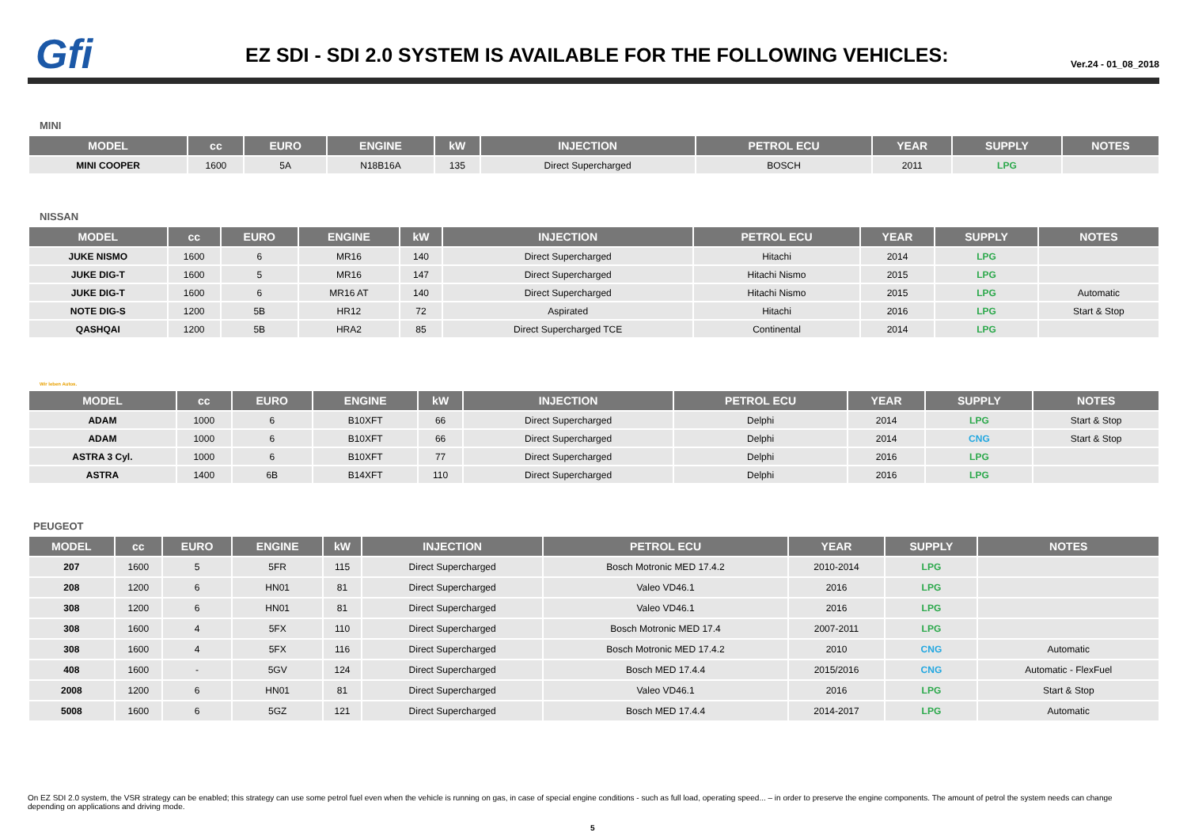Gfi
EZ SDI - SDI 2.0 SYSTEM IS AVAILABLE FOR THE FOLLOWING VEHICLES:
Ver.24 - 01_08_2018
MINI
| MODEL | cc | EURO | ENGINE | kW | INJECTION | PETROL ECU | YEAR | SUPPLY | NOTES |
| --- | --- | --- | --- | --- | --- | --- | --- | --- | --- |
| MINI COOPER | 1600 | 5A | N18B16A | 135 | Direct Supercharged | BOSCH | 2011 | LPG | |
NISSAN
| MODEL | cc | EURO | ENGINE | kW | INJECTION | PETROL ECU | YEAR | SUPPLY | NOTES |
| --- | --- | --- | --- | --- | --- | --- | --- | --- | --- |
| JUKE NISMO | 1600 | 6 | MR16 | 140 | Direct Supercharged | Hitachi | 2014 | LPG | |
| JUKE DIG-T | 1600 | 5 | MR16 | 147 | Direct Supercharged | Hitachi Nismo | 2015 | LPG | |
| JUKE DIG-T | 1600 | 6 | MR16 AT | 140 | Direct Supercharged | Hitachi Nismo | 2015 | LPG | Automatic |
| NOTE DIG-S | 1200 | 5B | HR12 | 72 | Aspirated | Hitachi | 2016 | LPG | Start & Stop |
| QASHQAI | 1200 | 5B | HRA2 | 85 | Direct Supercharged TCE | Continental | 2014 | LPG | |
Wir leben Autos.
| MODEL | cc | EURO | ENGINE | kW | INJECTION | PETROL ECU | YEAR | SUPPLY | NOTES |
| --- | --- | --- | --- | --- | --- | --- | --- | --- | --- |
| ADAM | 1000 | 6 | B10XFT | 66 | Direct Supercharged | Delphi | 2014 | LPG | Start & Stop |
| ADAM | 1000 | 6 | B10XFT | 66 | Direct Supercharged | Delphi | 2014 | CNG | Start & Stop |
| ASTRA 3 Cyl. | 1000 | 6 | B10XFT | 77 | Direct Supercharged | Delphi | 2016 | LPG | |
| ASTRA | 1400 | 6B | B14XFT | 110 | Direct Supercharged | Delphi | 2016 | LPG | |
PEUGEOT
| MODEL | cc | EURO | ENGINE | kW | INJECTION | PETROL ECU | YEAR | SUPPLY | NOTES |
| --- | --- | --- | --- | --- | --- | --- | --- | --- | --- |
| 207 | 1600 | 5 | 5FR | 115 | Direct Supercharged | Bosch Motronic MED 17.4.2 | 2010-2014 | LPG | |
| 208 | 1200 | 6 | HN01 | 81 | Direct Supercharged | Valeo VD46.1 | 2016 | LPG | |
| 308 | 1200 | 6 | HN01 | 81 | Direct Supercharged | Valeo VD46.1 | 2016 | LPG | |
| 308 | 1600 | 4 | 5FX | 110 | Direct Supercharged | Bosch Motronic MED 17.4 | 2007-2011 | LPG | |
| 308 | 1600 | 4 | 5FX | 116 | Direct Supercharged | Bosch Motronic MED 17.4.2 | 2010 | CNG | Automatic |
| 408 | 1600 | - | 5GV | 124 | Direct Supercharged | Bosch MED 17.4.4 | 2015/2016 | CNG | Automatic - FlexFuel |
| 2008 | 1200 | 6 | HN01 | 81 | Direct Supercharged | Valeo VD46.1 | 2016 | LPG | Start & Stop |
| 5008 | 1600 | 6 | 5GZ | 121 | Direct Supercharged | Bosch MED 17.4.4 | 2014-2017 | LPG | Automatic |
On EZ SDI 2.0 system, the VSR strategy can be enabled; this strategy can use some petrol fuel even when the vehicle is running on gas, in case of special engine conditions - such as full load, operating speed... – in order to preserve the engine components. The amount of petrol the system needs can change depending on applications and driving mode.
5